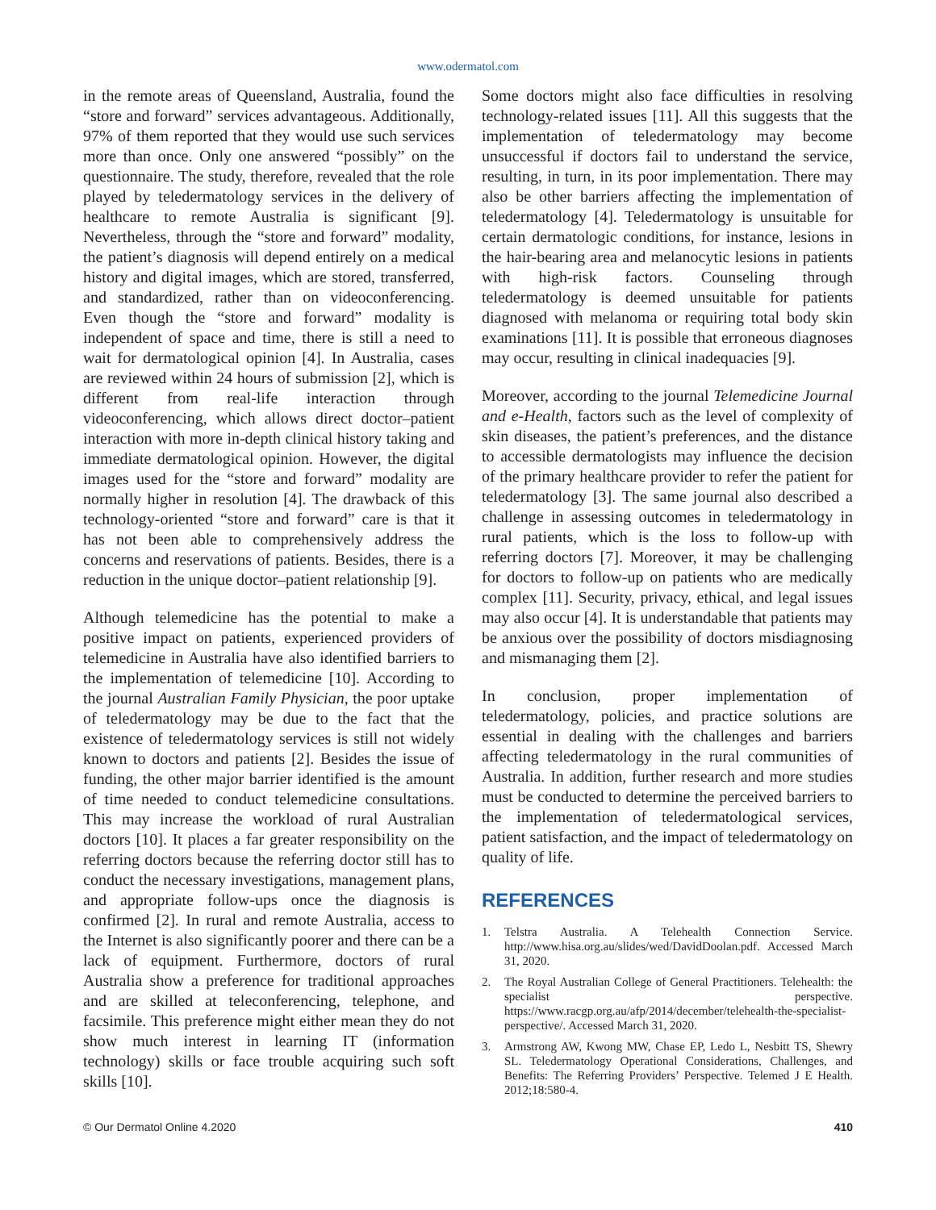www.odermatol.com
in the remote areas of Queensland, Australia, found the “store and forward” services advantageous. Additionally, 97% of them reported that they would use such services more than once. Only one answered “possibly” on the questionnaire. The study, therefore, revealed that the role played by teledermatology services in the delivery of healthcare to remote Australia is significant [9]. Nevertheless, through the “store and forward” modality, the patient’s diagnosis will depend entirely on a medical history and digital images, which are stored, transferred, and standardized, rather than on videoconferencing. Even though the “store and forward” modality is independent of space and time, there is still a need to wait for dermatological opinion [4]. In Australia, cases are reviewed within 24 hours of submission [2], which is different from real-life interaction through videoconferencing, which allows direct doctor–patient interaction with more in-depth clinical history taking and immediate dermatological opinion. However, the digital images used for the “store and forward” modality are normally higher in resolution [4]. The drawback of this technology-oriented “store and forward” care is that it has not been able to comprehensively address the concerns and reservations of patients. Besides, there is a reduction in the unique doctor–patient relationship [9].
Although telemedicine has the potential to make a positive impact on patients, experienced providers of telemedicine in Australia have also identified barriers to the implementation of telemedicine [10]. According to the journal Australian Family Physician, the poor uptake of teledermatology may be due to the fact that the existence of teledermatology services is still not widely known to doctors and patients [2]. Besides the issue of funding, the other major barrier identified is the amount of time needed to conduct telemedicine consultations. This may increase the workload of rural Australian doctors [10]. It places a far greater responsibility on the referring doctors because the referring doctor still has to conduct the necessary investigations, management plans, and appropriate follow-ups once the diagnosis is confirmed [2]. In rural and remote Australia, access to the Internet is also significantly poorer and there can be a lack of equipment. Furthermore, doctors of rural Australia show a preference for traditional approaches and are skilled at teleconferencing, telephone, and facsimile. This preference might either mean they do not show much interest in learning IT (information technology) skills or face trouble acquiring such soft skills [10].
Some doctors might also face difficulties in resolving technology-related issues [11]. All this suggests that the implementation of teledermatology may become unsuccessful if doctors fail to understand the service, resulting, in turn, in its poor implementation. There may also be other barriers affecting the implementation of teledermatology [4]. Teledermatology is unsuitable for certain dermatologic conditions, for instance, lesions in the hair-bearing area and melanocytic lesions in patients with high-risk factors. Counseling through teledermatology is deemed unsuitable for patients diagnosed with melanoma or requiring total body skin examinations [11]. It is possible that erroneous diagnoses may occur, resulting in clinical inadequacies [9].
Moreover, according to the journal Telemedicine Journal and e-Health, factors such as the level of complexity of skin diseases, the patient’s preferences, and the distance to accessible dermatologists may influence the decision of the primary healthcare provider to refer the patient for teledermatology [3]. The same journal also described a challenge in assessing outcomes in teledermatology in rural patients, which is the loss to follow-up with referring doctors [7]. Moreover, it may be challenging for doctors to follow-up on patients who are medically complex [11]. Security, privacy, ethical, and legal issues may also occur [4]. It is understandable that patients may be anxious over the possibility of doctors misdiagnosing and mismanaging them [2].
In conclusion, proper implementation of teledermatology, policies, and practice solutions are essential in dealing with the challenges and barriers affecting teledermatology in the rural communities of Australia. In addition, further research and more studies must be conducted to determine the perceived barriers to the implementation of teledermatological services, patient satisfaction, and the impact of teledermatology on quality of life.
REFERENCES
1. Telstra Australia. A Telehealth Connection Service. http://www.hisa.org.au/slides/wed/DavidDoolan.pdf. Accessed March 31, 2020.
2. The Royal Australian College of General Practitioners. Telehealth: the specialist perspective. https://www.racgp.org.au/afp/2014/december/telehealth-the-specialist-perspective/. Accessed March 31, 2020.
3. Armstrong AW, Kwong MW, Chase EP, Ledo L, Nesbitt TS, Shewry SL. Teledermatology Operational Considerations, Challenges, and Benefits: The Referring Providers’ Perspective. Telemed J E Health. 2012;18:580-4.
© Our Dermatol Online 4.2020 410